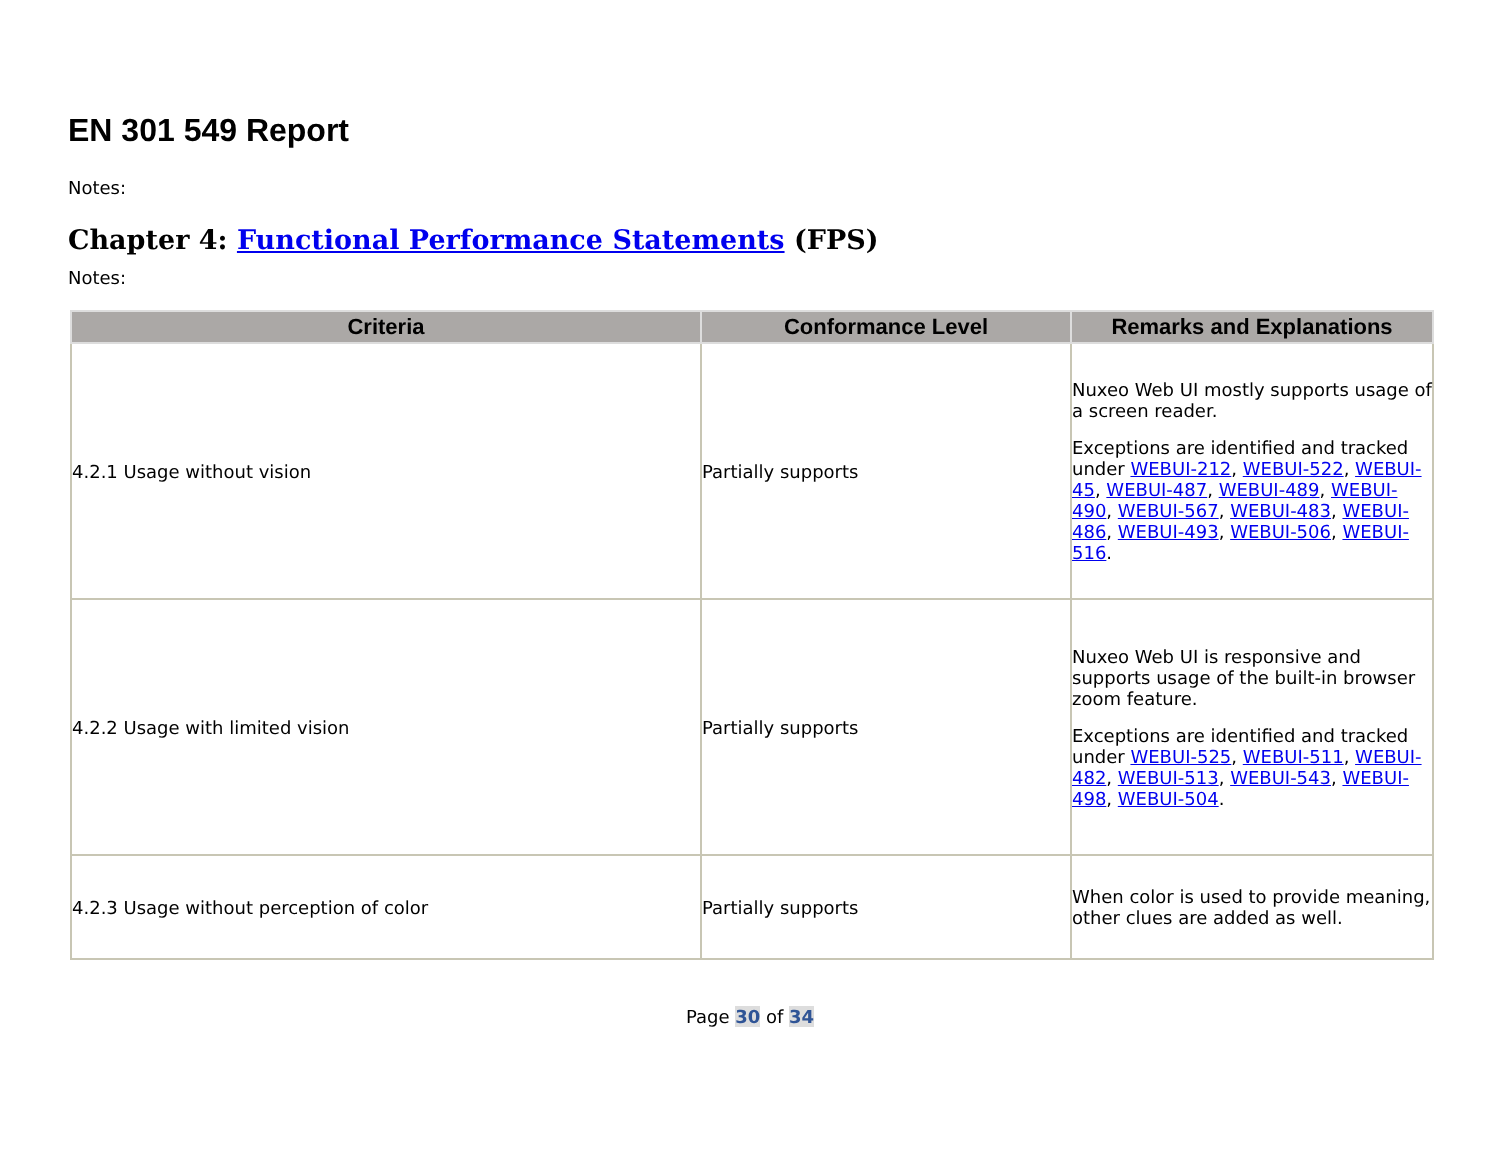EN 301 549 Report
Notes:
Chapter 4: Functional Performance Statements (FPS)
Notes:
| Criteria | Conformance Level | Remarks and Explanations |
| --- | --- | --- |
| 4.2.1 Usage without vision | Partially supports | Nuxeo Web UI mostly supports usage of a screen reader. Exceptions are identified and tracked under WEBUI-212 , WEBUI-522 , WEBUI-45 , WEBUI-487 , WEBUI-489 , WEBUI-490 , WEBUI-567 , WEBUI-483 , WEBUI-486 , WEBUI-493 , WEBUI-506 , WEBUI-516 . |
| 4.2.2 Usage with limited vision | Partially supports | Nuxeo Web UI is responsive and supports usage of the built-in browser zoom feature. Exceptions are identified and tracked under WEBUI-525 , WEBUI-511 , WEBUI-482 , WEBUI-513 , WEBUI-543 , WEBUI-498 , WEBUI-504 . |
| 4.2.3 Usage without perception of color | Partially supports | When color is used to provide meaning, other clues are added as well. |
Page 30 of 34